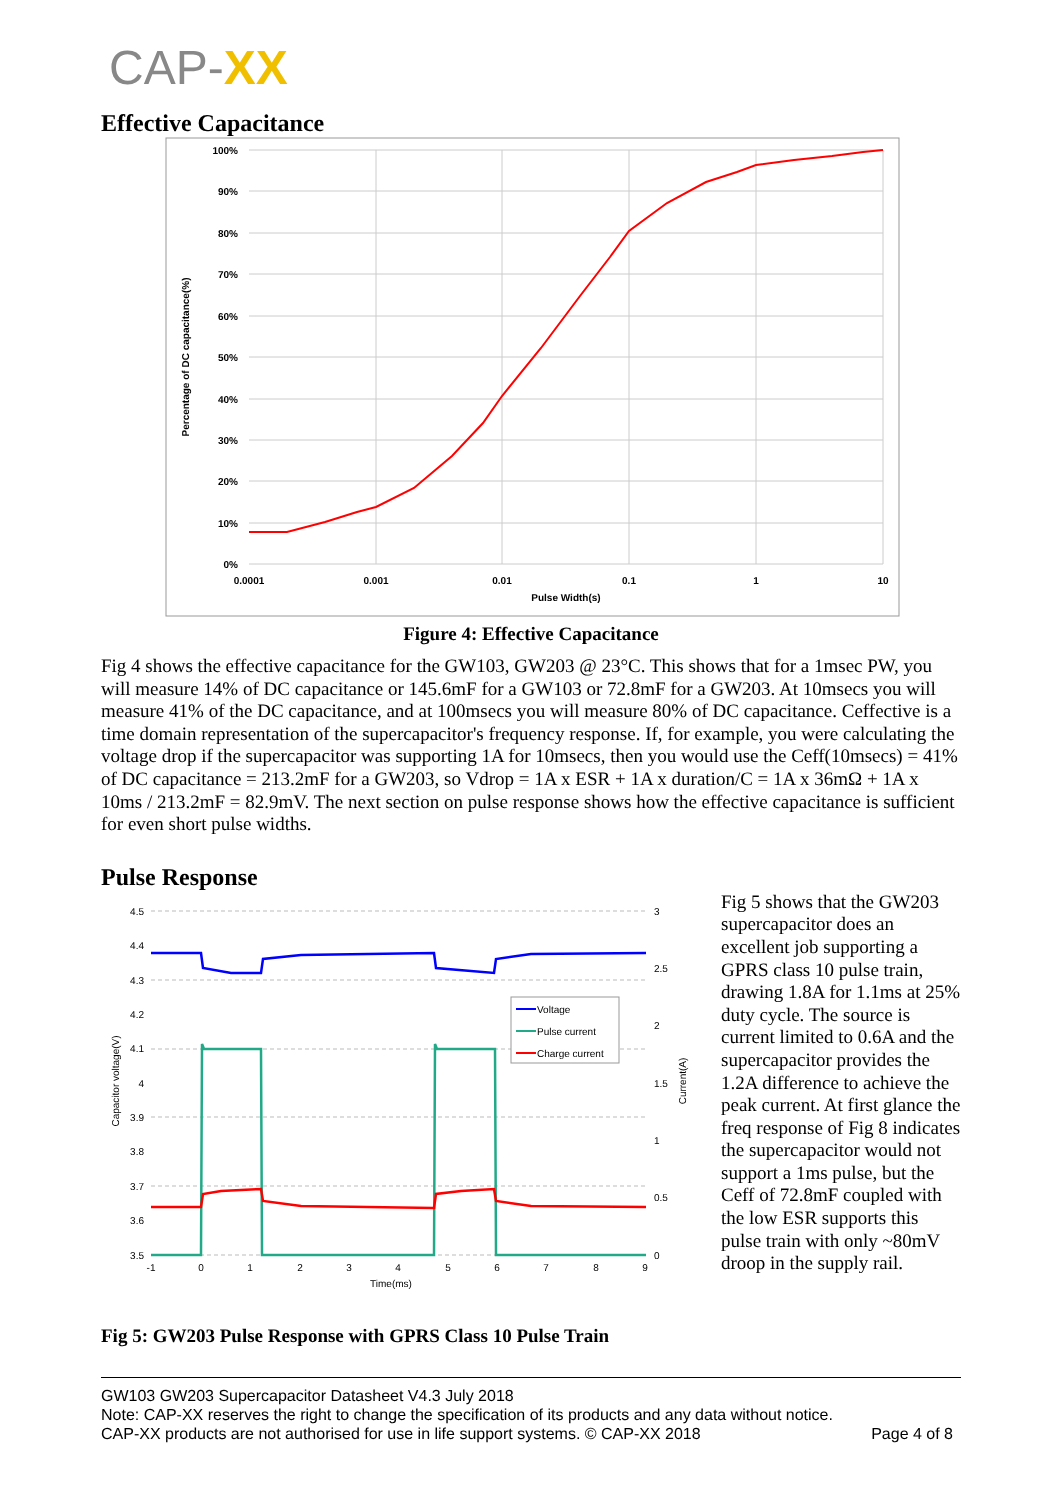CAP-XX
Effective Capacitance
100%
90%
80%
70%
60%
50%
40%
30%
20%
10%
0%
0.0001
0.001
0.01
0.1
1
10
Pulse Width(s)
Percentage of DC capacitance(%)
Figure 4: Effective Capacitance
Fig 4 shows the effective capacitance for the GW103, GW203 @ 23°C. This shows that for a 1msec PW, you will measure 14% of DC capacitance or 145.6mF for a GW103 or 72.8mF for a GW203. At 10msecs you will measure 41% of the DC capacitance, and at 100msecs you will measure 80% of DC capacitance. Ceffective is a time domain representation of the supercapacitor's frequency response. If, for example, you were calculating the voltage drop if the supercapacitor was supporting 1A for 10msecs, then you would use the Ceff(10msecs) = 41% of DC capacitance = 213.2mF for a GW203, so Vdrop = 1A x ESR + 1A x duration/C = 1A x 36mΩ + 1A x 10ms / 213.2mF = 82.9mV. The next section on pulse response shows how the effective capacitance is sufficient for even short pulse widths.
Pulse Response
4.5
4.4
4.3
4.2
4.1
4
3.9
3.8
3.7
3.6
3.5
3
2.5
2
1.5
1
0.5
0
-1
0
1
2
3
4
5
6
7
8
9
Time(ms)
Capacitor voltage(V)
Current(A)
Voltage
Pulse current
Charge current
Fig 5 shows that the GW203 supercapacitor does an excellent job supporting a GPRS class 10 pulse train, drawing 1.8A for 1.1ms at 25% duty cycle. The source is current limited to 0.6A and the supercapacitor provides the 1.2A difference to achieve the peak current. At first glance the freq response of Fig 8 indicates the supercapacitor would not support a 1ms pulse, but the Ceff of 72.8mF coupled with the low ESR supports this pulse train with only ~80mV droop in the supply rail.
Fig 5: GW203 Pulse Response with GPRS Class 10 Pulse Train
GW103 GW203 Supercapacitor Datasheet V4.3 July 2018
Note: CAP-XX reserves the right to change the specification of its products and any data without notice.
CAP-XX products are not authorised for use in life support systems. © CAP-XX 2018 Page 4 of 8